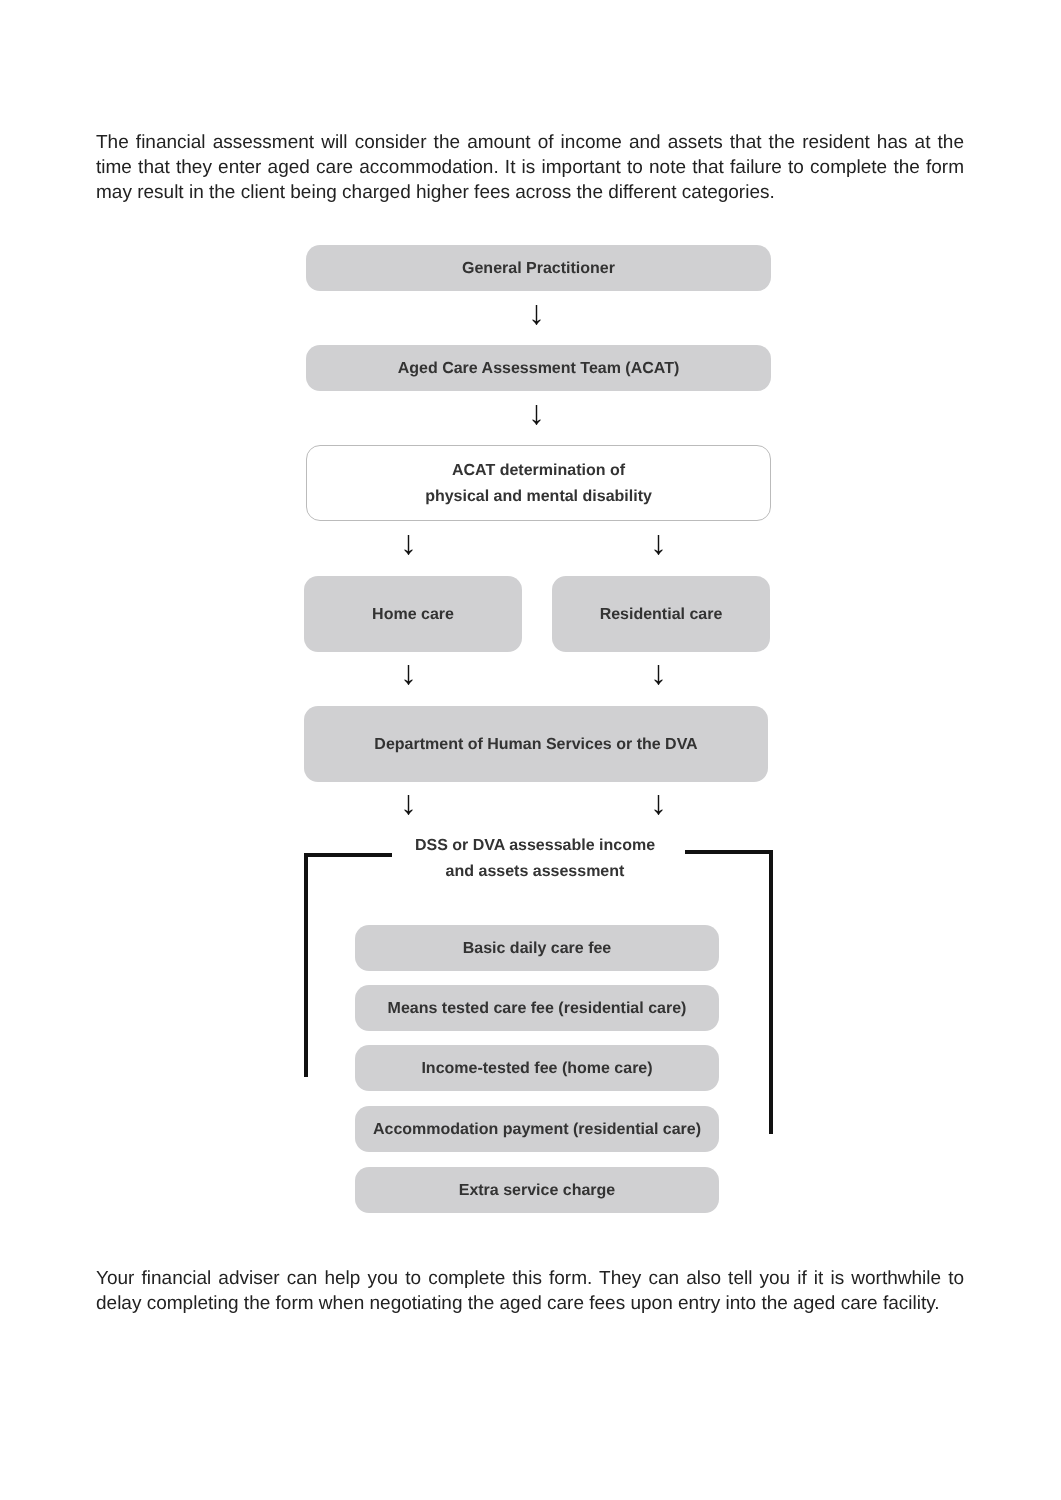The financial assessment will consider the amount of income and assets that the resident has at the time that they enter aged care accommodation. It is important to note that failure to complete the form may result in the client being charged higher fees across the different categories.
General Practitioner
↓
Aged Care Assessment Team (ACAT)
↓
ACAT determination of
physical and mental disability
↓ ↓
Home care Residential care
↓ ↓
Department of Human Services or the DVA
↓ ↓
DSS or DVA assessable income
and assets assessment
Basic daily care fee
Means tested care fee (residential care)
Income-tested fee (home care)
Accommodation payment (residential care)
Extra service charge
Your financial adviser can help you to complete this form. They can also tell you if it is worthwhile to delay completing the form when negotiating the aged care fees upon entry into the aged care facility.